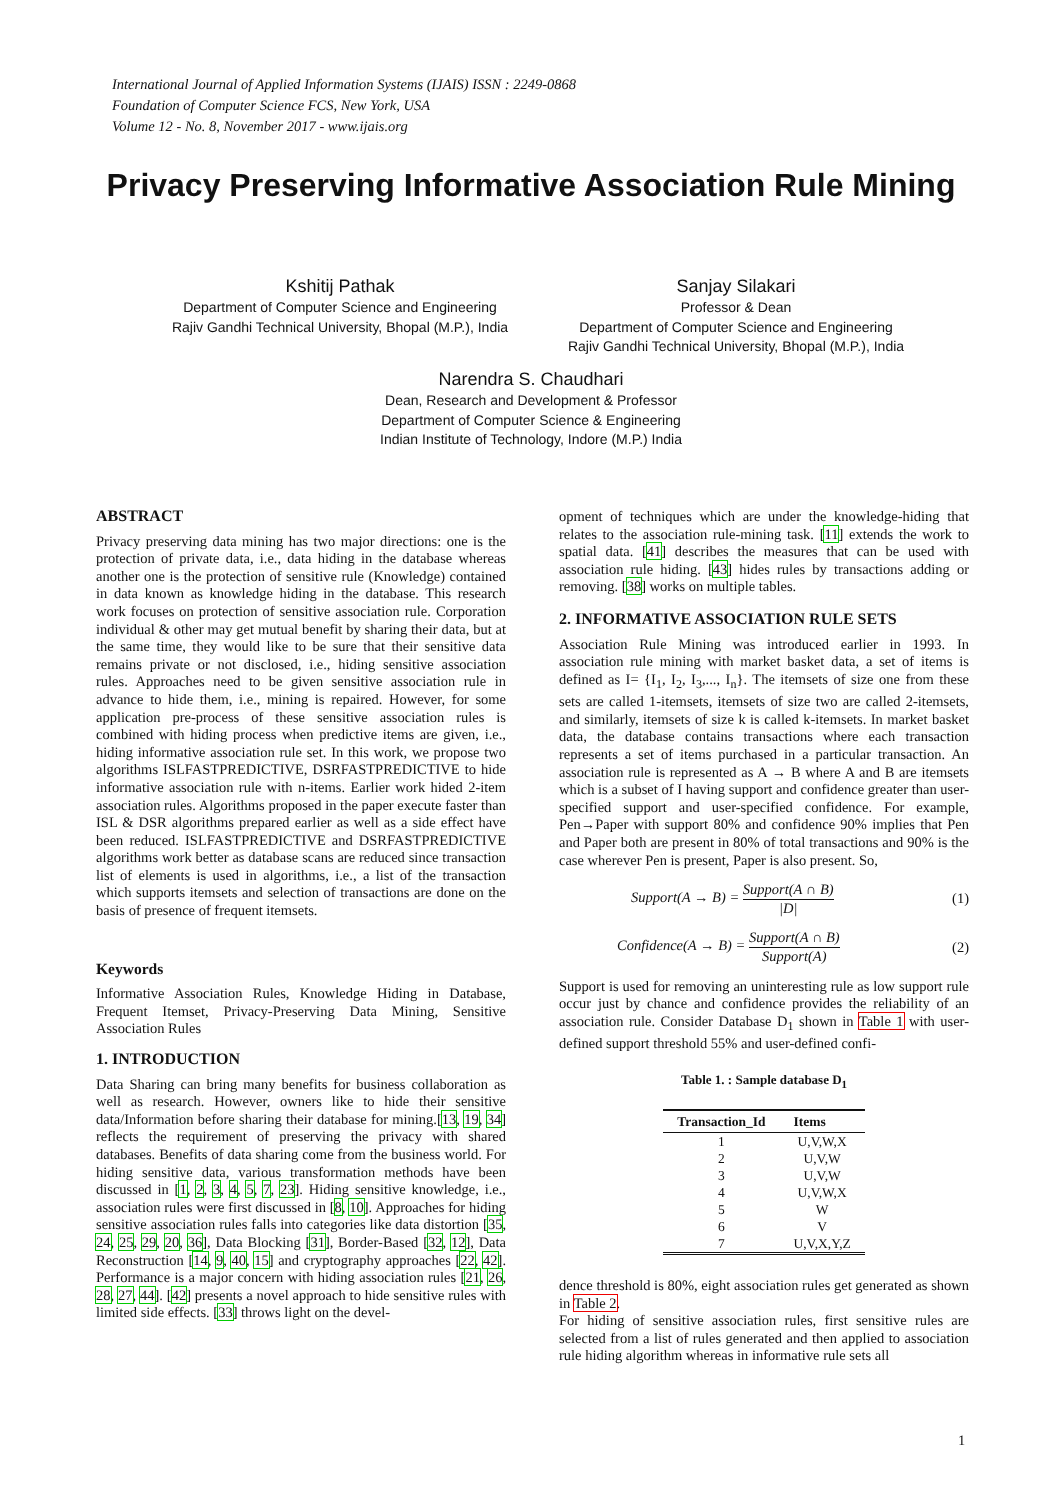International Journal of Applied Information Systems (IJAIS) ISSN : 2249-0868
Foundation of Computer Science FCS, New York, USA
Volume 12 - No. 8, November 2017 - www.ijais.org
Privacy Preserving Informative Association Rule Mining
Kshitij Pathak
Department of Computer Science and Engineering
Rajiv Gandhi Technical University, Bhopal (M.P.), India
Sanjay Silakari
Professor & Dean
Department of Computer Science and Engineering
Rajiv Gandhi Technical University, Bhopal (M.P.), India
Narendra S. Chaudhari
Dean, Research and Development & Professor
Department of Computer Science & Engineering
Indian Institute of Technology, Indore (M.P.) India
ABSTRACT
Privacy preserving data mining has two major directions: one is the protection of private data, i.e., data hiding in the database whereas another one is the protection of sensitive rule (Knowledge) contained in data known as knowledge hiding in the database. This research work focuses on protection of sensitive association rule. Corporation individual & other may get mutual benefit by sharing their data, but at the same time, they would like to be sure that their sensitive data remains private or not disclosed, i.e., hiding sensitive association rules. Approaches need to be given sensitive association rule in advance to hide them, i.e., mining is repaired. However, for some application pre-process of these sensitive association rules is combined with hiding process when predictive items are given, i.e., hiding informative association rule set. In this work, we propose two algorithms ISLFASTPREDICTIVE, DSRFASTPREDICTIVE to hide informative association rule with n-items. Earlier work hided 2-item association rules. Algorithms proposed in the paper execute faster than ISL & DSR algorithms prepared earlier as well as a side effect have been reduced. ISLFASTPREDICTIVE and DSRFASTPREDICTIVE algorithms work better as database scans are reduced since transaction list of elements is used in algorithms, i.e., a list of the transaction which supports itemsets and selection of transactions are done on the basis of presence of frequent itemsets.
Keywords
Informative Association Rules, Knowledge Hiding in Database, Frequent Itemset, Privacy-Preserving Data Mining, Sensitive Association Rules
1. INTRODUCTION
Data Sharing can bring many benefits for business collaboration as well as research. However, owners like to hide their sensitive data/Information before sharing their database for mining.[13, 19, 34] reflects the requirement of preserving the privacy with shared databases. Benefits of data sharing come from the business world. For hiding sensitive data, various transformation methods have been discussed in [1, 2, 3, 4, 5, 7, 23]. Hiding sensitive knowledge, i.e., association rules were first discussed in [8, 10]. Approaches for hiding sensitive association rules falls into categories like data distortion [35, 24, 25, 29, 20, 36], Data Blocking [31], Border-Based [32, 12], Data Reconstruction [14, 9, 40, 15] and cryptography approaches [22, 42]. Performance is a major concern with hiding association rules [21, 26, 28, 27, 44]. [42] presents a novel approach to hide sensitive rules with limited side effects. [33] throws light on the devel-
opment of techniques which are under the knowledge-hiding that relates to the association rule-mining task. [11] extends the work to spatial data. [41] describes the measures that can be used with association rule hiding. [43] hides rules by transactions adding or removing. [38] works on multiple tables.
2. INFORMATIVE ASSOCIATION RULE SETS
Association Rule Mining was introduced earlier in 1993. In association rule mining with market basket data, a set of items is defined as I= {I<sub>1</sub>, I<sub>2</sub>, I<sub>3</sub>,..., I<sub>n</sub>}. The itemsets of size one from these sets are called 1-itemsets, itemsets of size two are called 2-itemsets, and similarly, itemsets of size k is called k-itemsets. In market basket data, the database contains transactions where each transaction represents a set of items purchased in a particular transaction. An association rule is represented as A → B where A and B are itemsets which is a subset of I having support and confidence greater than user-specified support and user-specified confidence. For example, Pen→Paper with support 80% and confidence 90% implies that Pen and Paper both are present in 80% of total transactions and 90% is the case wherever Pen is present, Paper is also present. So,
Support(A → B) = Support(A ∩ B) |D| (1)
Confidence(A → B) = Support(A ∩ B) Support(A) (2)
Support is used for removing an uninteresting rule as low support rule occur just by chance and confidence provides the reliability of an association rule. Consider Database D<sub>1</sub> shown in Table 1 with user-defined support threshold 55% and user-defined confi-
Table 1. : Sample database D<sub>1</sub>
| Transaction_Id | Items |
| --- | --- |
| 1 | U,V,W,X |
| 2 | U,V,W |
| 3 | U,V,W |
| 4 | U,V,W,X |
| 5 | W |
| 6 | V |
| 7 | U,V,X,Y,Z |
dence threshold is 80%, eight association rules get generated as shown in Table 2.
For hiding of sensitive association rules, first sensitive rules are selected from a list of rules generated and then applied to association rule hiding algorithm whereas in informative rule sets all
1